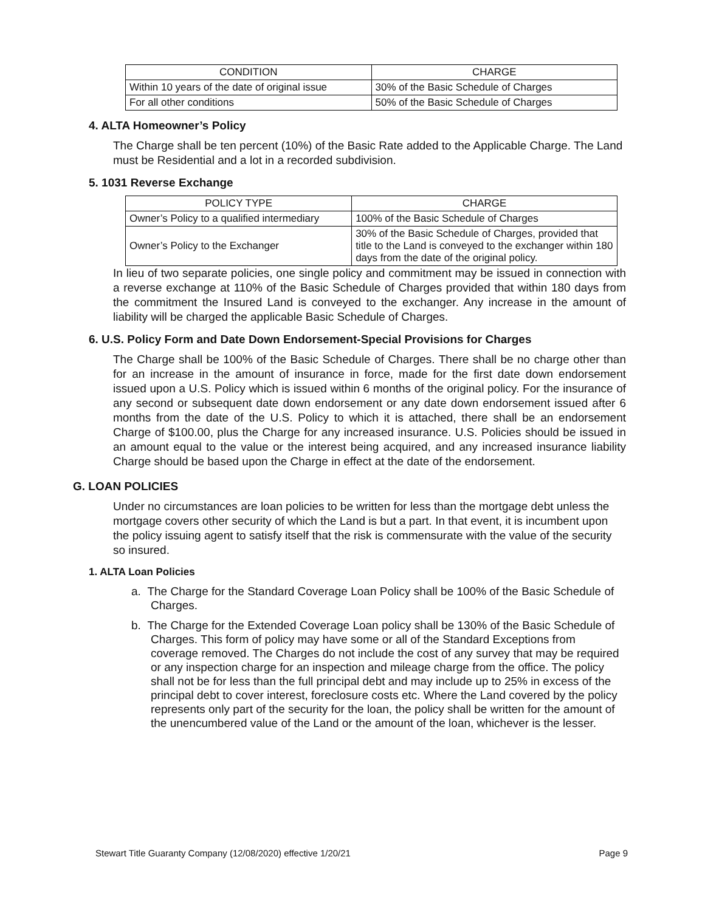| CONDITION | CHARGE |
| --- | --- |
| Within 10 years of the date of original issue | 30% of the Basic Schedule of Charges |
| For all other conditions | 50% of the Basic Schedule of Charges |
4. ALTA Homeowner’s Policy
The Charge shall be ten percent (10%) of the Basic Rate added to the Applicable Charge. The Land must be Residential and a lot in a recorded subdivision.
5. 1031 Reverse Exchange
| POLICY TYPE | CHARGE |
| --- | --- |
| Owner’s Policy to a qualified intermediary | 100% of the Basic Schedule of Charges |
| Owner’s Policy to the Exchanger | 30% of the Basic Schedule of Charges, provided that title to the Land is conveyed to the exchanger within 180 days from the date of the original policy. |
In lieu of two separate policies, one single policy and commitment may be issued in connection with a reverse exchange at 110% of the Basic Schedule of Charges provided that within 180 days from the commitment the Insured Land is conveyed to the exchanger. Any increase in the amount of liability will be charged the applicable Basic Schedule of Charges.
6. U.S. Policy Form and Date Down Endorsement-Special Provisions for Charges
The Charge shall be 100% of the Basic Schedule of Charges. There shall be no charge other than for an increase in the amount of insurance in force, made for the first date down endorsement issued upon a U.S. Policy which is issued within 6 months of the original policy. For the insurance of any second or subsequent date down endorsement or any date down endorsement issued after 6 months from the date of the U.S. Policy to which it is attached, there shall be an endorsement Charge of $100.00, plus the Charge for any increased insurance. U.S. Policies should be issued in an amount equal to the value or the interest being acquired, and any increased insurance liability Charge should be based upon the Charge in effect at the date of the endorsement.
G. LOAN POLICIES
Under no circumstances are loan policies to be written for less than the mortgage debt unless the mortgage covers other security of which the Land is but a part. In that event, it is incumbent upon the policy issuing agent to satisfy itself that the risk is commensurate with the value of the security so insured.
1. ALTA Loan Policies
a. The Charge for the Standard Coverage Loan Policy shall be 100% of the Basic Schedule of Charges.
b. The Charge for the Extended Coverage Loan policy shall be 130% of the Basic Schedule of Charges. This form of policy may have some or all of the Standard Exceptions from coverage removed. The Charges do not include the cost of any survey that may be required or any inspection charge for an inspection and mileage charge from the office. The policy shall not be for less than the full principal debt and may include up to 25% in excess of the principal debt to cover interest, foreclosure costs etc. Where the Land covered by the policy represents only part of the security for the loan, the policy shall be written for the amount of the unencumbered value of the Land or the amount of the loan, whichever is the lesser.
Stewart Title Guaranty Company (12/08/2020) effective 1/20/21 Page 9